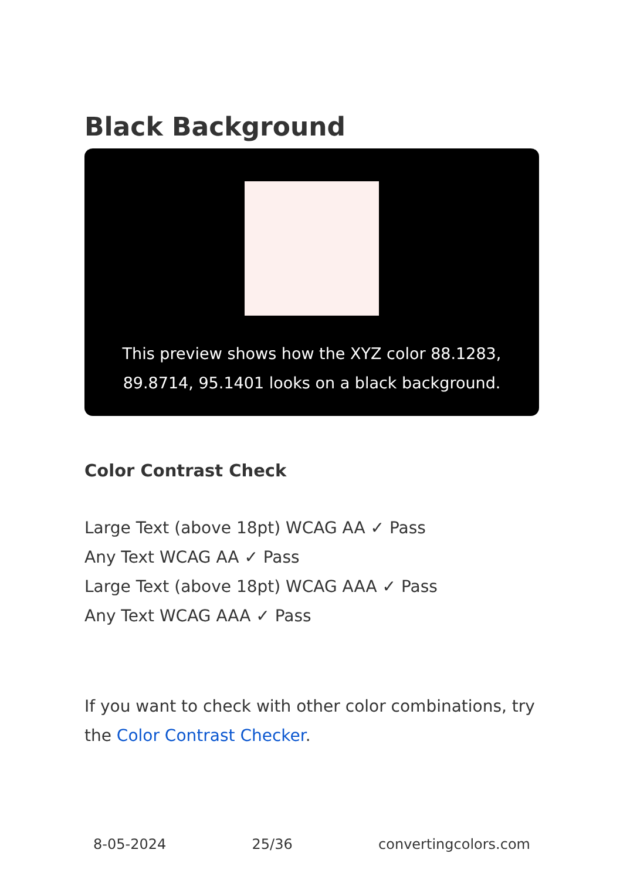Black Background
This preview shows how the XYZ color 88.1283, 89.8714, 95.1401 looks on a black background.
Color Contrast Check
Large Text (above 18pt) WCAG AA ✓ Pass
Any Text WCAG AA ✓ Pass
Large Text (above 18pt) WCAG AAA ✓ Pass
Any Text WCAG AAA ✓ Pass
If you want to check with other color combinations, try the Color Contrast Checker.
8-05-2024 25/36 convertingcolors.com